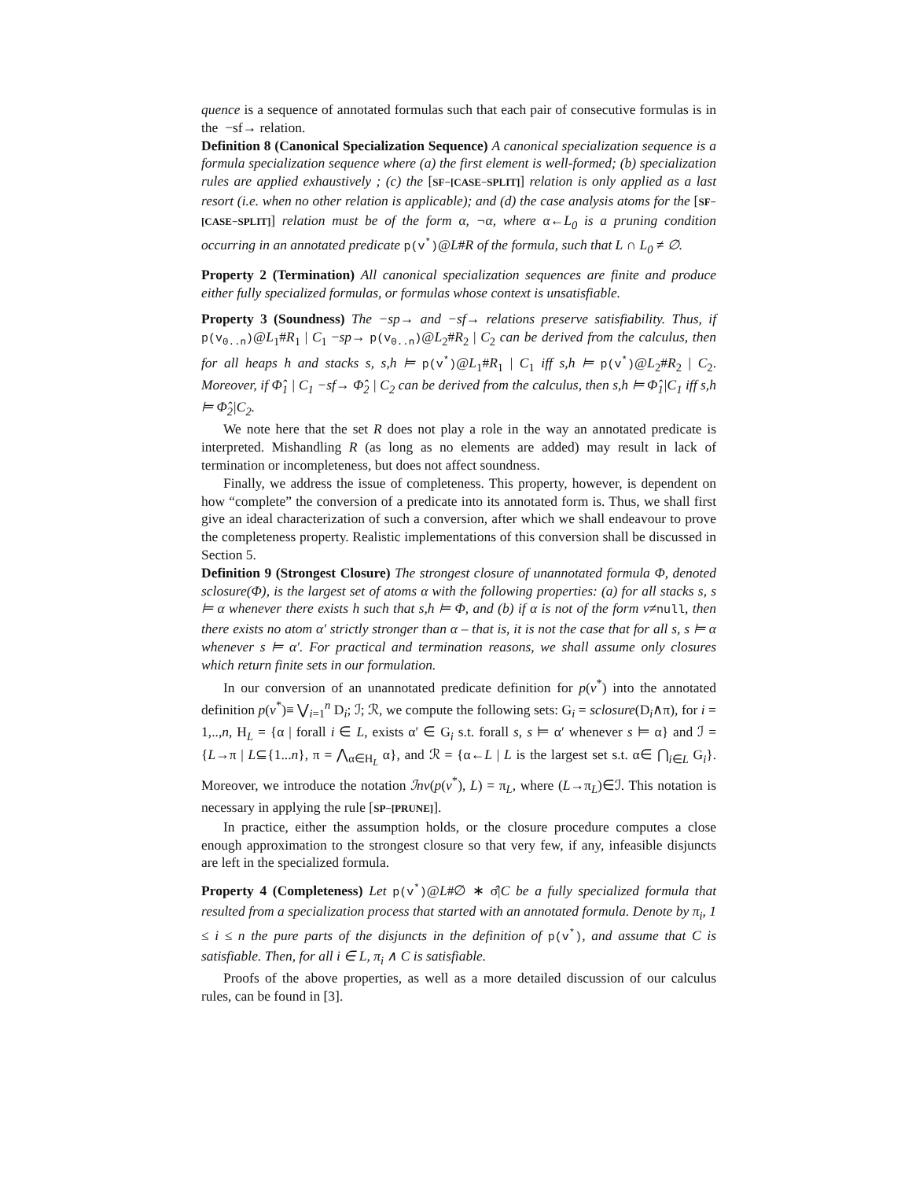quence is a sequence of annotated formulas such that each pair of consecutive formulas is in the −sf→ relation.
Definition 8 (Canonical Specialization Sequence) A canonical specialization sequence is a formula specialization sequence where (a) the first element is well-formed; (b) specialization rules are applied exhaustively ; (c) the [SF−[CASE−SPLIT]] relation is only applied as a last resort (i.e. when no other relation is applicable); and (d) the case analysis atoms for the [SF−[CASE−SPLIT]] relation must be of the form α, ¬α, where α←L<sub>0</sub> is a pruning condition occurring in an annotated predicate p(v<sup>*</sup>)@L#R of the formula, such that L ∩ L<sub>0</sub> ≠ ∅.
Property 2 (Termination) All canonical specialization sequences are finite and produce either fully specialized formulas, or formulas whose context is unsatisfiable.
Property 3 (Soundness) The −sp→ and −sf→ relations preserve satisfiability. Thus, if p(v<sub>0..n</sub>)@L<sub>1</sub>#R<sub>1</sub> | C<sub>1</sub> −sp→ p(v<sub>0..n</sub>)@L<sub>2</sub>#R<sub>2</sub> | C<sub>2</sub> can be derived from the calculus, then for all heaps h and stacks s, s,h ⊨ p(v<sup>*</sup>)@L<sub>1</sub>#R<sub>1</sub> | C<sub>1</sub> iff s,h ⊨ p(v<sup>*</sup>)@L<sub>2</sub>#R<sub>2</sub> | C<sub>2</sub>. Moreover, if Φ̂<sub>1</sub> | C<sub>1</sub> −sf→ Φ̂<sub>2</sub> | C<sub>2</sub> can be derived from the calculus, then s,h ⊨ Φ̂<sub>1</sub>|C<sub>1</sub> iff s,h ⊨ Φ̂<sub>2</sub>|C<sub>2</sub>.
We note here that the set R does not play a role in the way an annotated predicate is interpreted. Mishandling R (as long as no elements are added) may result in lack of termination or incompleteness, but does not affect soundness.
Finally, we address the issue of completeness. This property, however, is dependent on how “complete” the conversion of a predicate into its annotated form is. Thus, we shall first give an ideal characterization of such a conversion, after which we shall endeavour to prove the completeness property. Realistic implementations of this conversion shall be discussed in Section 5.
Definition 9 (Strongest Closure) The strongest closure of unannotated formula Φ, denoted sclosure(Φ), is the largest set of atoms α with the following properties: (a) for all stacks s, s ⊨ α whenever there exists h such that s,h ⊨ Φ, and (b) if α is not of the form v≠null, then there exists no atom α′ strictly stronger than α – that is, it is not the case that for all s, s ⊨ α whenever s ⊨ α′. For practical and termination reasons, we shall assume only closures which return finite sets in our formulation.
In our conversion of an unannotated predicate definition for p(v<sup>*</sup>) into the annotated definition p(v<sup>*</sup>)≡ ⋁<sub>i=1</sub><sup>n</sup> D<sub>i</sub>; ℐ; ℛ, we compute the following sets: G<sub>i</sub> = sclosure(D<sub>i</sub>∧π), for i = 1,..,n, H<sub>L</sub> = {α | forall i ∈ L, exists α′ ∈ G<sub>i</sub> s.t. forall s, s ⊨ α′ whenever s ⊨ α} and ℐ = {L→π | L⊆{1...n}, π = ⋀<sub>α∈H<sub>L</sub></sub> α}, and ℛ = {α←L | L is the largest set s.t. α∈ ⋂<sub>i∈L</sub> G<sub>i</sub>}. Moreover, we introduce the notation ℐnv(p(v<sup>*</sup>), L) = π<sub>L</sub>, where (L→π<sub>L</sub>)∈ℐ. This notation is necessary in applying the rule [SP−[PRUNE]].
In practice, either the assumption holds, or the closure procedure computes a close enough approximation to the strongest closure so that very few, if any, infeasible disjuncts are left in the specialized formula.
Property 4 (Completeness) Let p(v<sup>*</sup>)@L#∅ ∗ σ̂|C be a fully specialized formula that resulted from a specialization process that started with an annotated formula. Denote by π<sub>i</sub>, 1 ≤ i ≤ n the pure parts of the disjuncts in the definition of p(v<sup>*</sup>), and assume that C is satisfiable. Then, for all i ∈ L, π<sub>i</sub> ∧ C is satisfiable.
Proofs of the above properties, as well as a more detailed discussion of our calculus rules, can be found in [3].